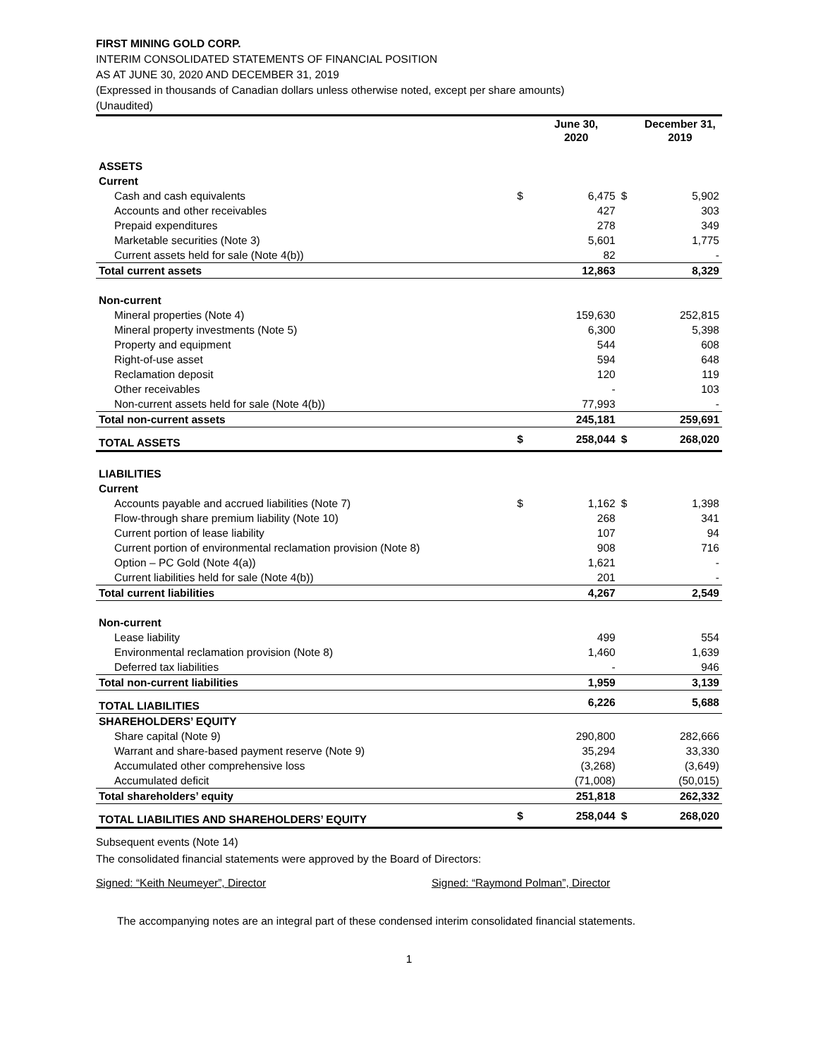FIRST MINING GOLD CORP.
INTERIM CONSOLIDATED STATEMENTS OF FINANCIAL POSITION
AS AT JUNE 30, 2020 AND DECEMBER 31, 2019
(Expressed in thousands of Canadian dollars unless otherwise noted, except per share amounts)
(Unaudited)
| | | June 30, 2020 | | December 31, 2019 |
| --- | --- | --- | --- | --- |
| ASSETS | | | | |
| Current | | | | |
| Cash and cash equivalents | $ | 6,475 | $ | 5,902 |
| Accounts and other receivables | | 427 | | 303 |
| Prepaid expenditures | | 278 | | 349 |
| Marketable securities (Note 3) | | 5,601 | | 1,775 |
| Current assets held for sale (Note 4(b)) | | 82 | | - |
| Total current assets | | 12,863 | | 8,329 |
| Non-current | | | | |
| Mineral properties (Note 4) | | 159,630 | | 252,815 |
| Mineral property investments (Note 5) | | 6,300 | | 5,398 |
| Property and equipment | | 544 | | 608 |
| Right-of-use asset | | 594 | | 648 |
| Reclamation deposit | | 120 | | 119 |
| Other receivables | | - | | 103 |
| Non-current assets held for sale (Note 4(b)) | | 77,993 | | - |
| Total non-current assets | | 245,181 | | 259,691 |
| TOTAL ASSETS | $ | 258,044 | $ | 268,020 |
| LIABILITIES | | | | |
| Current | | | | |
| Accounts payable and accrued liabilities (Note 7) | $ | 1,162 | $ | 1,398 |
| Flow-through share premium liability (Note 10) | | 268 | | 341 |
| Current portion of lease liability | | 107 | | 94 |
| Current portion of environmental reclamation provision (Note 8) | | 908 | | 716 |
| Option – PC Gold (Note 4(a)) | | 1,621 | | - |
| Current liabilities held for sale (Note 4(b)) | | 201 | | - |
| Total current liabilities | | 4,267 | | 2,549 |
| Non-current | | | | |
| Lease liability | | 499 | | 554 |
| Environmental reclamation provision (Note 8) | | 1,460 | | 1,639 |
| Deferred tax liabilities | | - | | 946 |
| Total non-current liabilities | | 1,959 | | 3,139 |
| TOTAL LIABILITIES | | 6,226 | | 5,688 |
| SHAREHOLDERS’ EQUITY | | | | |
| Share capital (Note 9) | | 290,800 | | 282,666 |
| Warrant and share-based payment reserve (Note 9) | | 35,294 | | 33,330 |
| Accumulated other comprehensive loss | | (3,268) | | (3,649) |
| Accumulated deficit | | (71,008) | | (50,015) |
| Total shareholders’ equity | | 251,818 | | 262,332 |
| TOTAL LIABILITIES AND SHAREHOLDERS’ EQUITY | $ | 258,044 | $ | 268,020 |
Subsequent events (Note 14)
The consolidated financial statements were approved by the Board of Directors:
Signed: “Keith Neumeyer”, Director Signed: “Raymond Polman”, Director
The accompanying notes are an integral part of these condensed interim consolidated financial statements.
1